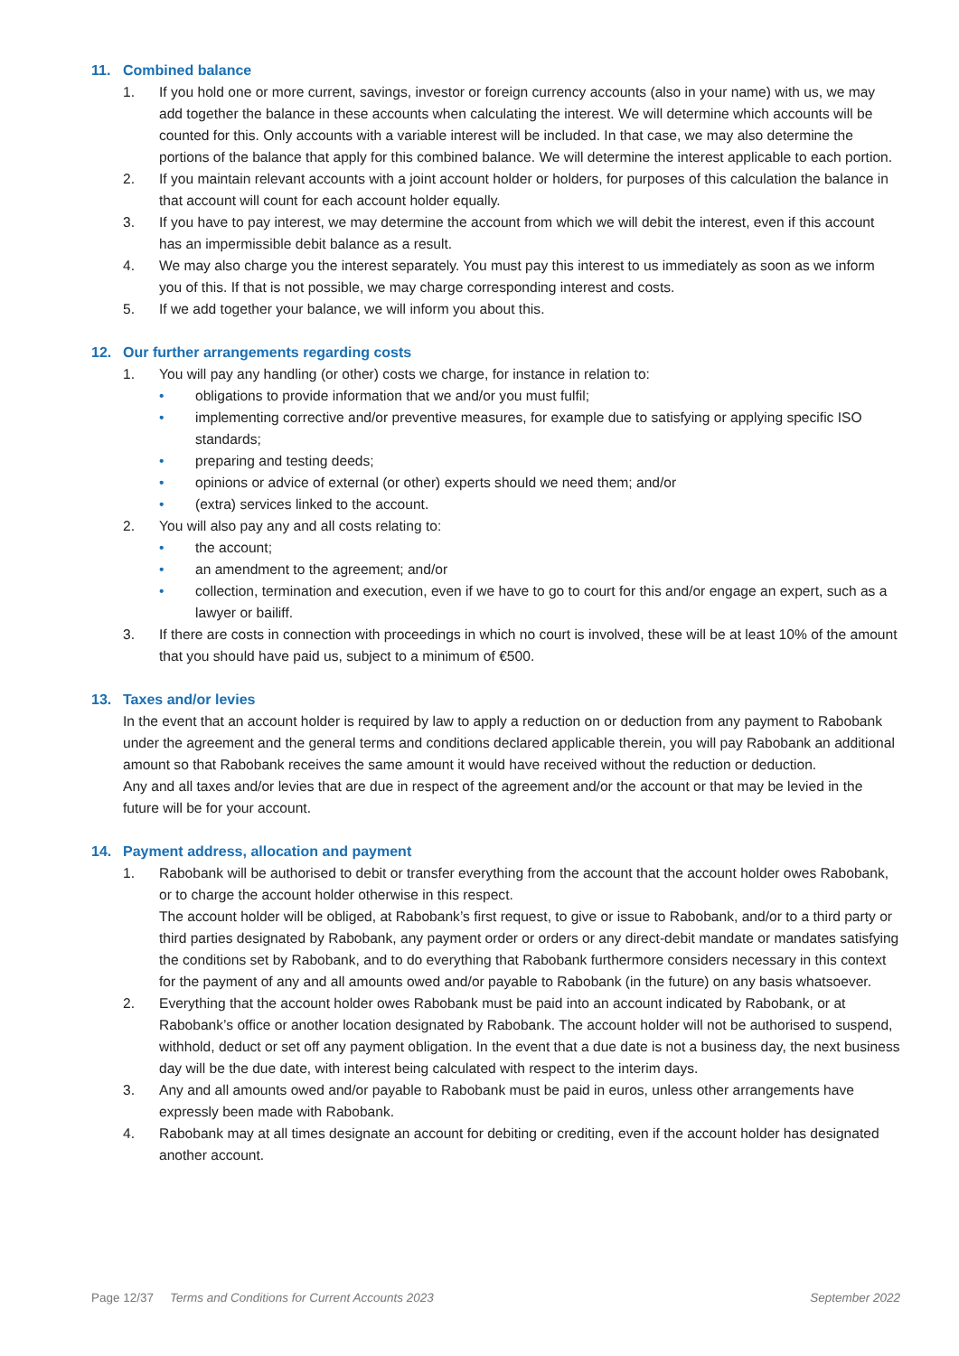11. Combined balance
1. If you hold one or more current, savings, investor or foreign currency accounts (also in your name) with us, we may add together the balance in these accounts when calculating the interest. We will determine which accounts will be counted for this. Only accounts with a variable interest will be included. In that case, we may also determine the portions of the balance that apply for this combined balance. We will determine the interest applicable to each portion.
2. If you maintain relevant accounts with a joint account holder or holders, for purposes of this calculation the balance in that account will count for each account holder equally.
3. If you have to pay interest, we may determine the account from which we will debit the interest, even if this account has an impermissible debit balance as a result.
4. We may also charge you the interest separately. You must pay this interest to us immediately as soon as we inform you of this. If that is not possible, we may charge corresponding interest and costs.
5. If we add together your balance, we will inform you about this.
12. Our further arrangements regarding costs
1. You will pay any handling (or other) costs we charge, for instance in relation to:
• obligations to provide information that we and/or you must fulfil;
• implementing corrective and/or preventive measures, for example due to satisfying or applying specific ISO standards;
• preparing and testing deeds;
• opinions or advice of external (or other) experts should we need them; and/or
• (extra) services linked to the account.
2. You will also pay any and all costs relating to:
• the account;
• an amendment to the agreement; and/or
• collection, termination and execution, even if we have to go to court for this and/or engage an expert, such as a lawyer or bailiff.
3. If there are costs in connection with proceedings in which no court is involved, these will be at least 10% of the amount that you should have paid us, subject to a minimum of €500.
13. Taxes and/or levies
In the event that an account holder is required by law to apply a reduction on or deduction from any payment to Rabobank under the agreement and the general terms and conditions declared applicable therein, you will pay Rabobank an additional amount so that Rabobank receives the same amount it would have received without the reduction or deduction.
Any and all taxes and/or levies that are due in respect of the agreement and/or the account or that may be levied in the future will be for your account.
14. Payment address, allocation and payment
1. Rabobank will be authorised to debit or transfer everything from the account that the account holder owes Rabobank, or to charge the account holder otherwise in this respect.
The account holder will be obliged, at Rabobank’s first request, to give or issue to Rabobank, and/or to a third party or third parties designated by Rabobank, any payment order or orders or any direct-debit mandate or mandates satisfying the conditions set by Rabobank, and to do everything that Rabobank furthermore considers necessary in this context for the payment of any and all amounts owed and/or payable to Rabobank (in the future) on any basis whatsoever.
2. Everything that the account holder owes Rabobank must be paid into an account indicated by Rabobank, or at Rabobank’s office or another location designated by Rabobank. The account holder will not be authorised to suspend, withhold, deduct or set off any payment obligation. In the event that a due date is not a business day, the next business day will be the due date, with interest being calculated with respect to the interim days.
3. Any and all amounts owed and/or payable to Rabobank must be paid in euros, unless other arrangements have expressly been made with Rabobank.
4. Rabobank may at all times designate an account for debiting or crediting, even if the account holder has designated another account.
Page 12/37 Terms and Conditions for Current Accounts 2023 September 2022